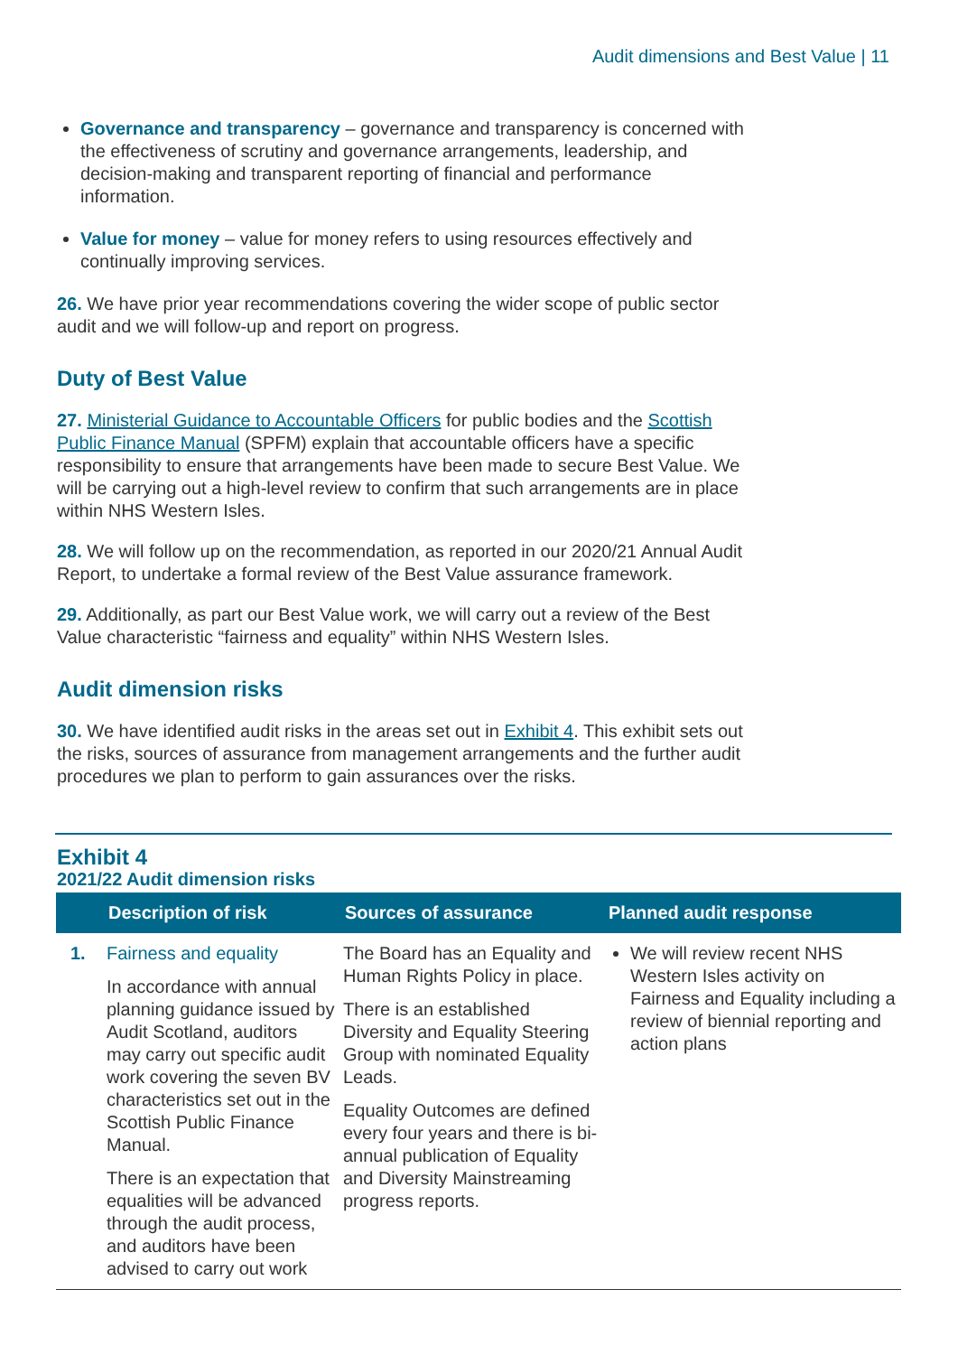Audit dimensions and Best Value | 11
Governance and transparency – governance and transparency is concerned with the effectiveness of scrutiny and governance arrangements, leadership, and decision-making and transparent reporting of financial and performance information.
Value for money – value for money refers to using resources effectively and continually improving services.
26. We have prior year recommendations covering the wider scope of public sector audit and we will follow-up and report on progress.
Duty of Best Value
27. Ministerial Guidance to Accountable Officers for public bodies and the Scottish Public Finance Manual (SPFM) explain that accountable officers have a specific responsibility to ensure that arrangements have been made to secure Best Value. We will be carrying out a high-level review to confirm that such arrangements are in place within NHS Western Isles.
28. We will follow up on the recommendation, as reported in our 2020/21 Annual Audit Report, to undertake a formal review of the Best Value assurance framework.
29. Additionally, as part our Best Value work, we will carry out a review of the Best Value characteristic “fairness and equality” within NHS Western Isles.
Audit dimension risks
30. We have identified audit risks in the areas set out in Exhibit 4. This exhibit sets out the risks, sources of assurance from management arrangements and the further audit procedures we plan to perform to gain assurances over the risks.
Exhibit 4
2021/22 Audit dimension risks
| | Description of risk | Sources of assurance | Planned audit response |
| --- | --- | --- | --- |
| 1. | Fairness and equality In accordance with annual planning guidance issued by Audit Scotland, auditors may carry out specific audit work covering the seven BV characteristics set out in the Scottish Public Finance Manual. There is an expectation that equalities will be advanced through the audit process, and auditors have been advised to carry out work | The Board has an Equality and Human Rights Policy in place. There is an established Diversity and Equality Steering Group with nominated Equality Leads. Equality Outcomes are defined every four years and there is bi-annual publication of Equality and Diversity Mainstreaming progress reports. | We will review recent NHS Western Isles activity on Fairness and Equality including a review of biennial reporting and action plans |